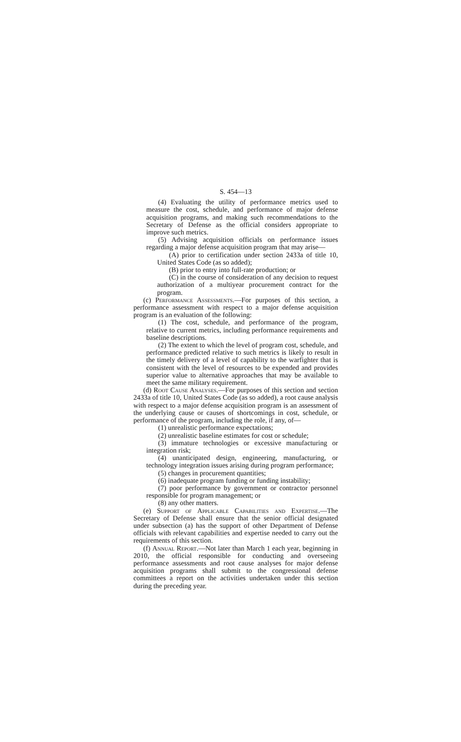S. 454—13
(4) Evaluating the utility of performance metrics used to measure the cost, schedule, and performance of major defense acquisition programs, and making such recommendations to the Secretary of Defense as the official considers appropriate to improve such metrics.
(5) Advising acquisition officials on performance issues regarding a major defense acquisition program that may arise—
(A) prior to certification under section 2433a of title 10, United States Code (as so added);
(B) prior to entry into full-rate production; or
(C) in the course of consideration of any decision to request authorization of a multiyear procurement contract for the program.
(c) Performance Assessments.—For purposes of this section, a performance assessment with respect to a major defense acquisition program is an evaluation of the following:
(1) The cost, schedule, and performance of the program, relative to current metrics, including performance requirements and baseline descriptions.
(2) The extent to which the level of program cost, schedule, and performance predicted relative to such metrics is likely to result in the timely delivery of a level of capability to the warfighter that is consistent with the level of resources to be expended and provides superior value to alternative approaches that may be available to meet the same military requirement.
(d) Root Cause Analyses.—For purposes of this section and section 2433a of title 10, United States Code (as so added), a root cause analysis with respect to a major defense acquisition program is an assessment of the underlying cause or causes of shortcomings in cost, schedule, or performance of the program, including the role, if any, of—
(1) unrealistic performance expectations;
(2) unrealistic baseline estimates for cost or schedule;
(3) immature technologies or excessive manufacturing or integration risk;
(4) unanticipated design, engineering, manufacturing, or technology integration issues arising during program performance;
(5) changes in procurement quantities;
(6) inadequate program funding or funding instability;
(7) poor performance by government or contractor personnel responsible for program management; or
(8) any other matters.
(e) Support of Applicable Capabilities and Expertise.—The Secretary of Defense shall ensure that the senior official designated under subsection (a) has the support of other Department of Defense officials with relevant capabilities and expertise needed to carry out the requirements of this section.
(f) Annual Report.—Not later than March 1 each year, beginning in 2010, the official responsible for conducting and overseeing performance assessments and root cause analyses for major defense acquisition programs shall submit to the congressional defense committees a report on the activities undertaken under this section during the preceding year.